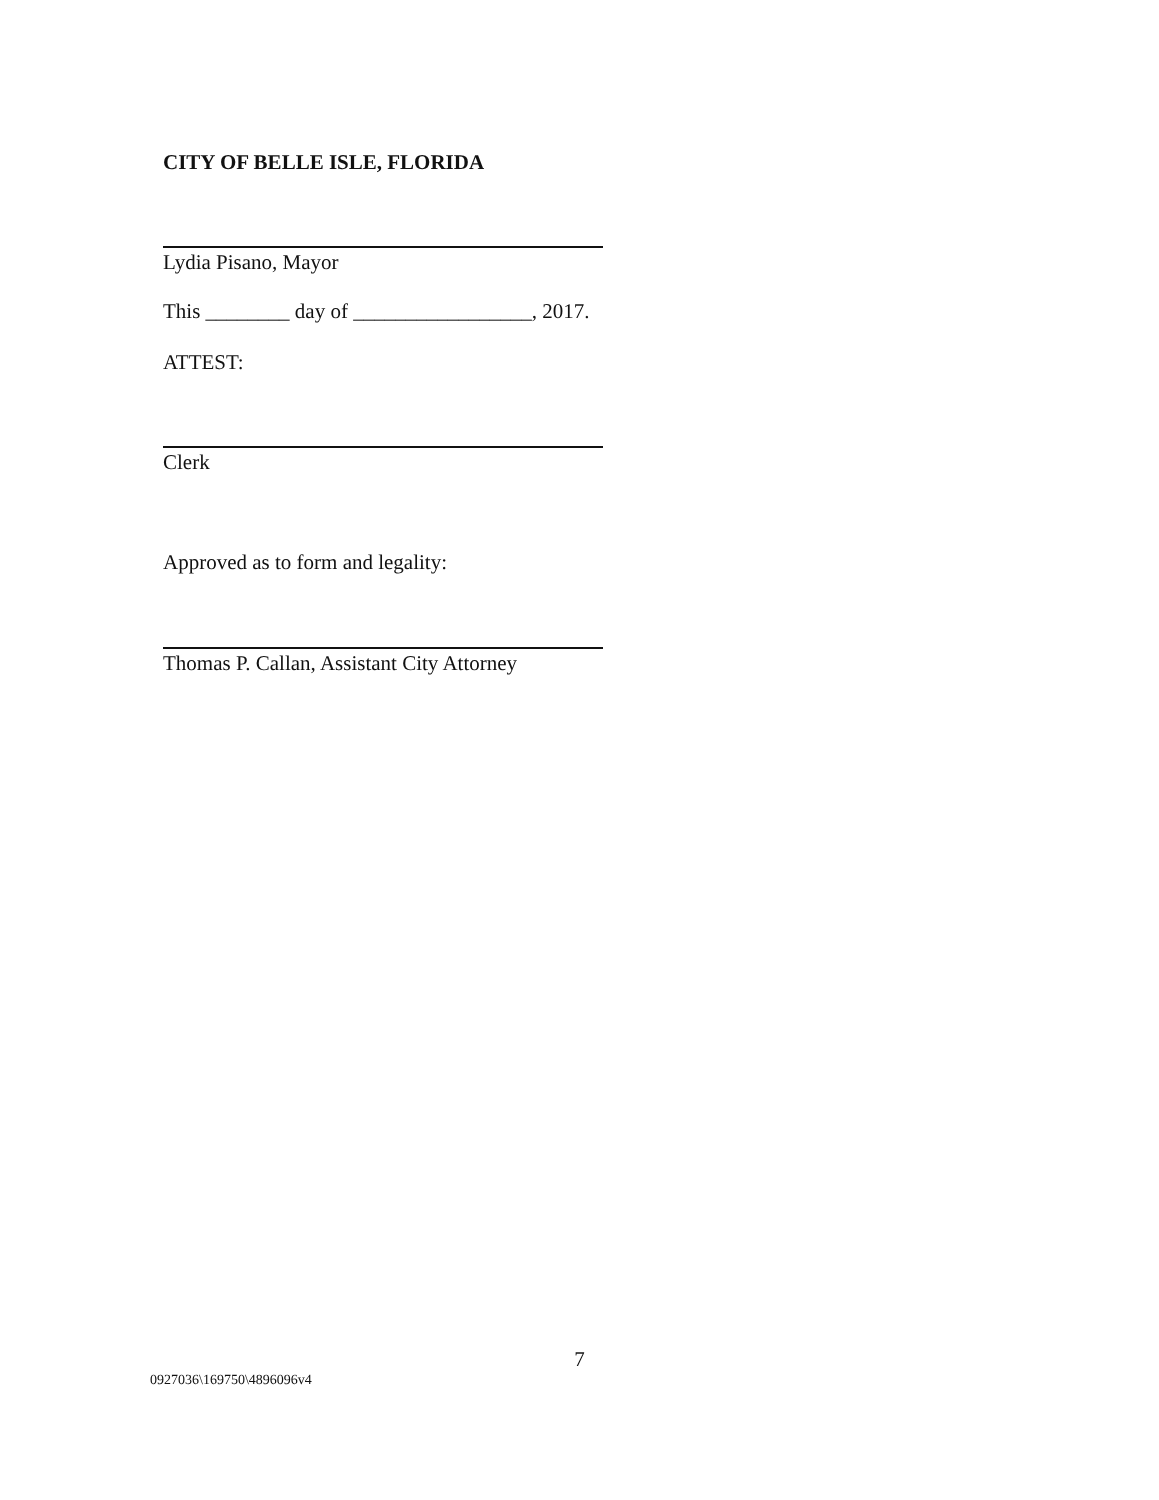CITY OF BELLE ISLE, FLORIDA
Lydia Pisano, Mayor
This ________ day of _________________, 2017.
ATTEST:
Clerk
Approved as to form and legality:
Thomas P. Callan, Assistant City Attorney
7
0927036\169750\4896096v4